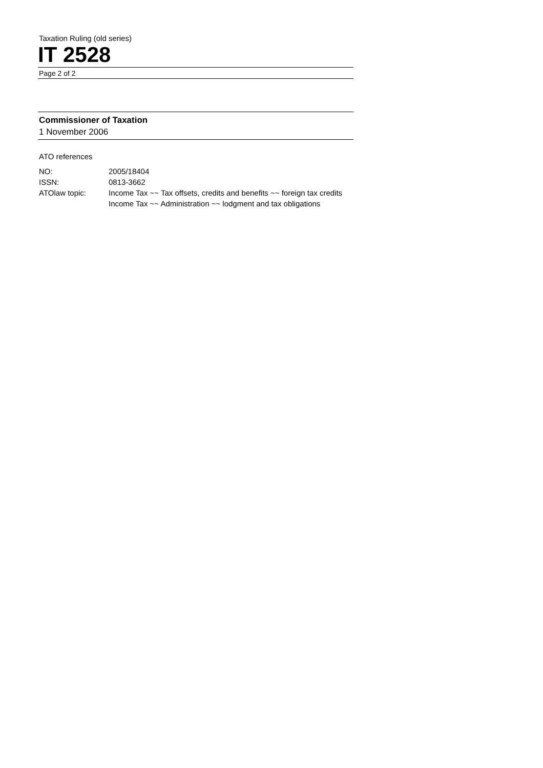Taxation Ruling (old series)
IT 2528
Page 2 of 2
Commissioner of Taxation
1 November 2006
ATO references
| NO: | 2005/18404 |
| ISSN: | 0813-3662 |
| ATOlaw topic: | Income Tax ~~ Tax offsets, credits and benefits ~~ foreign tax credits Income Tax ~~ Administration ~~ lodgment and tax obligations |